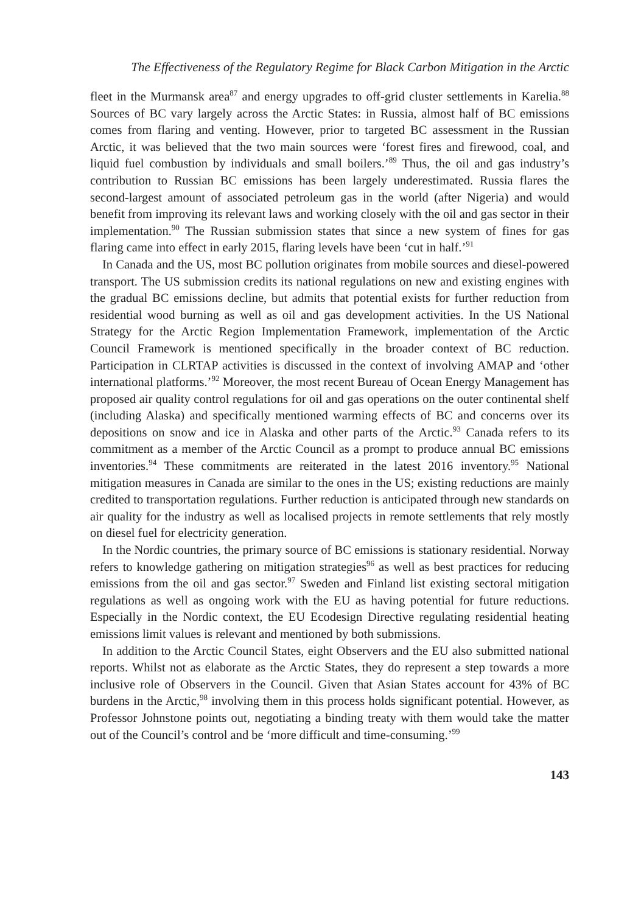The Effectiveness of the Regulatory Regime for Black Carbon Mitigation in the Arctic
fleet in the Murmansk area<sup>87</sup> and energy upgrades to off-grid cluster settlements in Karelia.<sup>88</sup> Sources of BC vary largely across the Arctic States: in Russia, almost half of BC emissions comes from flaring and venting. However, prior to targeted BC assessment in the Russian Arctic, it was believed that the two main sources were ‘forest fires and firewood, coal, and liquid fuel combustion by individuals and small boilers.’<sup>89</sup> Thus, the oil and gas industry’s contribution to Russian BC emissions has been largely underestimated. Russia flares the second-largest amount of associated petroleum gas in the world (after Nigeria) and would benefit from improving its relevant laws and working closely with the oil and gas sector in their implementation.<sup>90</sup> The Russian submission states that since a new system of fines for gas flaring came into effect in early 2015, flaring levels have been ‘cut in half.’<sup>91</sup>
In Canada and the US, most BC pollution originates from mobile sources and diesel-powered transport. The US submission credits its national regulations on new and existing engines with the gradual BC emissions decline, but admits that potential exists for further reduction from residential wood burning as well as oil and gas development activities. In the US National Strategy for the Arctic Region Implementation Framework, implementation of the Arctic Council Framework is mentioned specifically in the broader context of BC reduction. Participation in CLRTAP activities is discussed in the context of involving AMAP and ‘other international platforms.’<sup>92</sup> Moreover, the most recent Bureau of Ocean Energy Management has proposed air quality control regulations for oil and gas operations on the outer continental shelf (including Alaska) and specifically mentioned warming effects of BC and concerns over its depositions on snow and ice in Alaska and other parts of the Arctic.<sup>93</sup> Canada refers to its commitment as a member of the Arctic Council as a prompt to produce annual BC emissions inventories.<sup>94</sup> These commitments are reiterated in the latest 2016 inventory.<sup>95</sup> National mitigation measures in Canada are similar to the ones in the US; existing reductions are mainly credited to transportation regulations. Further reduction is anticipated through new standards on air quality for the industry as well as localised projects in remote settlements that rely mostly on diesel fuel for electricity generation.
In the Nordic countries, the primary source of BC emissions is stationary residential. Norway refers to knowledge gathering on mitigation strategies<sup>96</sup> as well as best practices for reducing emissions from the oil and gas sector.<sup>97</sup> Sweden and Finland list existing sectoral mitigation regulations as well as ongoing work with the EU as having potential for future reductions. Especially in the Nordic context, the EU Ecodesign Directive regulating residential heating emissions limit values is relevant and mentioned by both submissions.
In addition to the Arctic Council States, eight Observers and the EU also submitted national reports. Whilst not as elaborate as the Arctic States, they do represent a step towards a more inclusive role of Observers in the Council. Given that Asian States account for 43% of BC burdens in the Arctic,<sup>98</sup> involving them in this process holds significant potential. However, as Professor Johnstone points out, negotiating a binding treaty with them would take the matter out of the Council’s control and be ‘more difficult and time-consuming.’<sup>99</sup>
143